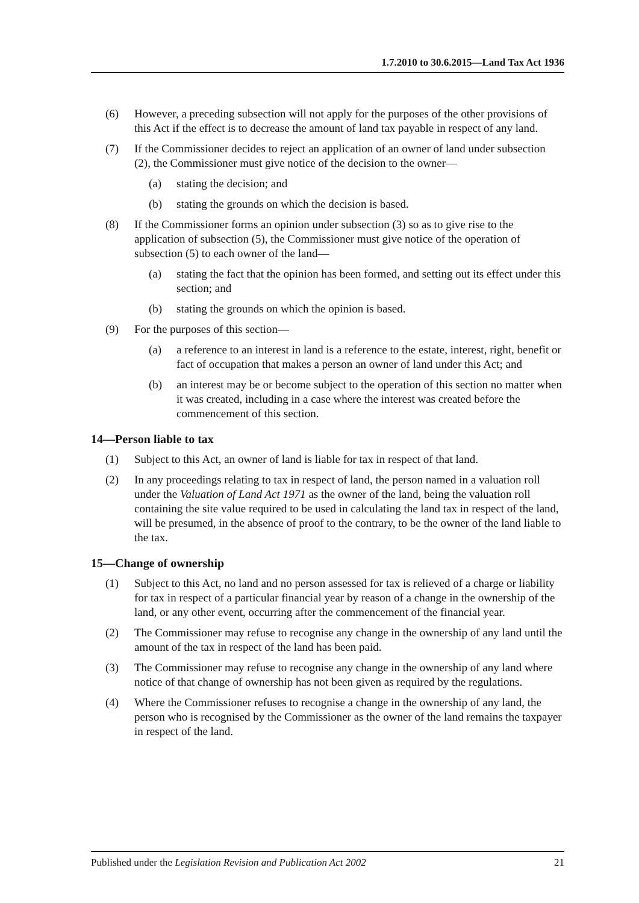1.7.2010 to 30.6.2015—Land Tax Act 1936
(6) However, a preceding subsection will not apply for the purposes of the other provisions of this Act if the effect is to decrease the amount of land tax payable in respect of any land.
(7) If the Commissioner decides to reject an application of an owner of land under subsection (2), the Commissioner must give notice of the decision to the owner—
(a) stating the decision; and
(b) stating the grounds on which the decision is based.
(8) If the Commissioner forms an opinion under subsection (3) so as to give rise to the application of subsection (5), the Commissioner must give notice of the operation of subsection (5) to each owner of the land—
(a) stating the fact that the opinion has been formed, and setting out its effect under this section; and
(b) stating the grounds on which the opinion is based.
(9) For the purposes of this section—
(a) a reference to an interest in land is a reference to the estate, interest, right, benefit or fact of occupation that makes a person an owner of land under this Act; and
(b) an interest may be or become subject to the operation of this section no matter when it was created, including in a case where the interest was created before the commencement of this section.
14—Person liable to tax
(1) Subject to this Act, an owner of land is liable for tax in respect of that land.
(2) In any proceedings relating to tax in respect of land, the person named in a valuation roll under the Valuation of Land Act 1971 as the owner of the land, being the valuation roll containing the site value required to be used in calculating the land tax in respect of the land, will be presumed, in the absence of proof to the contrary, to be the owner of the land liable to the tax.
15—Change of ownership
(1) Subject to this Act, no land and no person assessed for tax is relieved of a charge or liability for tax in respect of a particular financial year by reason of a change in the ownership of the land, or any other event, occurring after the commencement of the financial year.
(2) The Commissioner may refuse to recognise any change in the ownership of any land until the amount of the tax in respect of the land has been paid.
(3) The Commissioner may refuse to recognise any change in the ownership of any land where notice of that change of ownership has not been given as required by the regulations.
(4) Where the Commissioner refuses to recognise a change in the ownership of any land, the person who is recognised by the Commissioner as the owner of the land remains the taxpayer in respect of the land.
Published under the Legislation Revision and Publication Act 2002 21